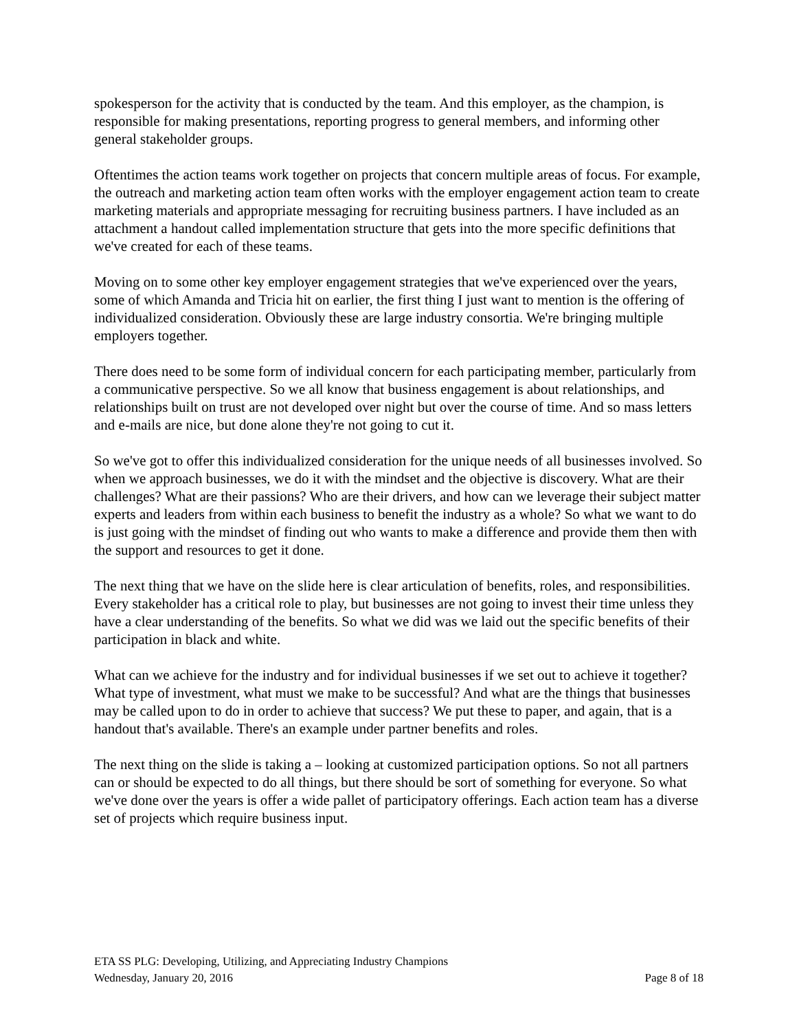spokesperson for the activity that is conducted by the team. And this employer, as the champion, is responsible for making presentations, reporting progress to general members, and informing other general stakeholder groups.
Oftentimes the action teams work together on projects that concern multiple areas of focus. For example, the outreach and marketing action team often works with the employer engagement action team to create marketing materials and appropriate messaging for recruiting business partners. I have included as an attachment a handout called implementation structure that gets into the more specific definitions that we've created for each of these teams.
Moving on to some other key employer engagement strategies that we've experienced over the years, some of which Amanda and Tricia hit on earlier, the first thing I just want to mention is the offering of individualized consideration. Obviously these are large industry consortia. We're bringing multiple employers together.
There does need to be some form of individual concern for each participating member, particularly from a communicative perspective. So we all know that business engagement is about relationships, and relationships built on trust are not developed over night but over the course of time. And so mass letters and e-mails are nice, but done alone they're not going to cut it.
So we've got to offer this individualized consideration for the unique needs of all businesses involved. So when we approach businesses, we do it with the mindset and the objective is discovery. What are their challenges? What are their passions? Who are their drivers, and how can we leverage their subject matter experts and leaders from within each business to benefit the industry as a whole? So what we want to do is just going with the mindset of finding out who wants to make a difference and provide them then with the support and resources to get it done.
The next thing that we have on the slide here is clear articulation of benefits, roles, and responsibilities. Every stakeholder has a critical role to play, but businesses are not going to invest their time unless they have a clear understanding of the benefits. So what we did was we laid out the specific benefits of their participation in black and white.
What can we achieve for the industry and for individual businesses if we set out to achieve it together? What type of investment, what must we make to be successful? And what are the things that businesses may be called upon to do in order to achieve that success? We put these to paper, and again, that is a handout that's available. There's an example under partner benefits and roles.
The next thing on the slide is taking a – looking at customized participation options. So not all partners can or should be expected to do all things, but there should be sort of something for everyone. So what we've done over the years is offer a wide pallet of participatory offerings. Each action team has a diverse set of projects which require business input.
ETA SS PLG: Developing, Utilizing, and Appreciating Industry Champions
Wednesday, January 20, 2016 Page 8 of 18